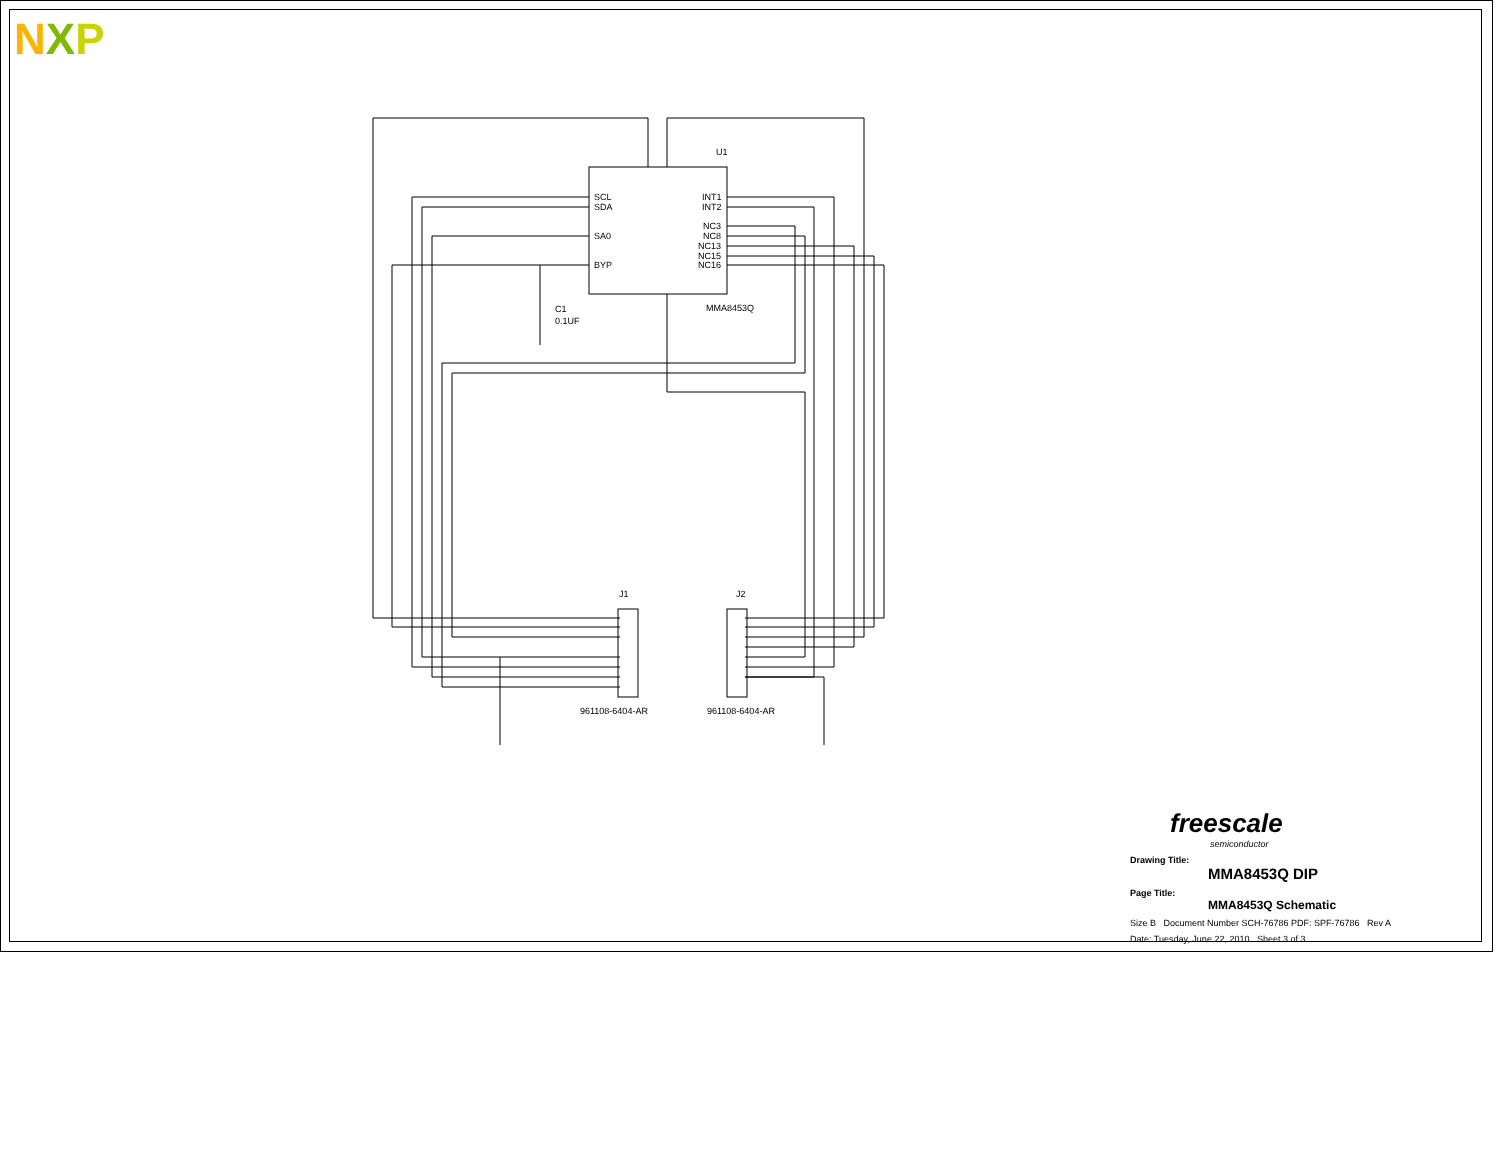NXP
U1
MMA8453Q
SCL
SDA
SA0
BYP
INT1
INT2
NC3
NC8
NC13
NC15
NC16
C1
0.1UF
J1
J2
961108-6404-AR
961108-6404-AR
freescale
semiconductor
Drawing Title:
MMA8453Q DIP
Page Title:
MMA8453Q Schematic
Size B Document Number SCH-76786 PDF: SPF-76786 Rev A
Date: Tuesday, June 22, 2010 Sheet 3 of 3